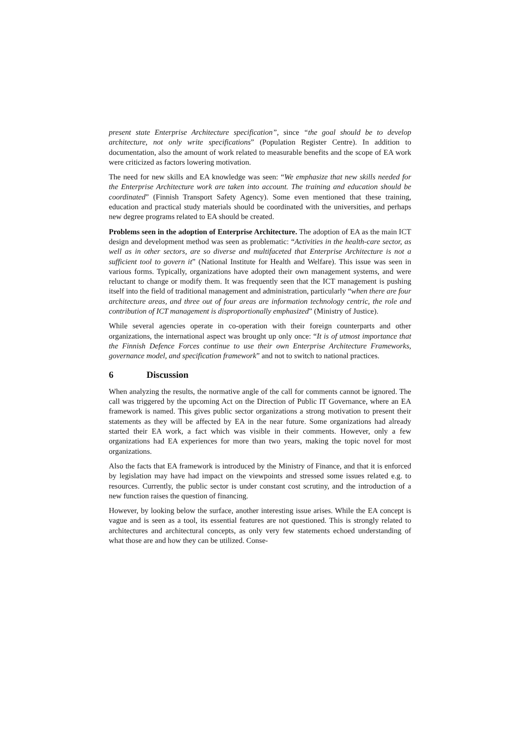present state Enterprise Architecture specification”, since “the goal should be to develop architecture, not only write specifications” (Population Register Centre). In addition to documentation, also the amount of work related to measurable benefits and the scope of EA work were criticized as factors lowering motivation.
The need for new skills and EA knowledge was seen: “We emphasize that new skills needed for the Enterprise Architecture work are taken into account. The training and education should be coordinated” (Finnish Transport Safety Agency). Some even mentioned that these training, education and practical study materials should be coordinated with the universities, and perhaps new degree programs related to EA should be created.
Problems seen in the adoption of Enterprise Architecture. The adoption of EA as the main ICT design and development method was seen as problematic: “Activities in the health-care sector, as well as in other sectors, are so diverse and multifaceted that Enterprise Architecture is not a sufficient tool to govern it” (National Institute for Health and Welfare). This issue was seen in various forms. Typically, organizations have adopted their own management systems, and were reluctant to change or modify them. It was frequently seen that the ICT management is pushing itself into the field of traditional management and administration, particularly “when there are four architecture areas, and three out of four areas are information technology centric, the role and contribution of ICT management is disproportionally emphasized” (Ministry of Justice).
While several agencies operate in co-operation with their foreign counterparts and other organizations, the international aspect was brought up only once: “It is of utmost importance that the Finnish Defence Forces continue to use their own Enterprise Architecture Frameworks, governance model, and specification framework” and not to switch to national practices.
6 Discussion
When analyzing the results, the normative angle of the call for comments cannot be ignored. The call was triggered by the upcoming Act on the Direction of Public IT Governance, where an EA framework is named. This gives public sector organizations a strong motivation to present their statements as they will be affected by EA in the near future. Some organizations had already started their EA work, a fact which was visible in their comments. However, only a few organizations had EA experiences for more than two years, making the topic novel for most organizations.
Also the facts that EA framework is introduced by the Ministry of Finance, and that it is enforced by legislation may have had impact on the viewpoints and stressed some issues related e.g. to resources. Currently, the public sector is under constant cost scrutiny, and the introduction of a new function raises the question of financing.
However, by looking below the surface, another interesting issue arises. While the EA concept is vague and is seen as a tool, its essential features are not questioned. This is strongly related to architectures and architectural concepts, as only very few statements echoed understanding of what those are and how they can be utilized. Conse-